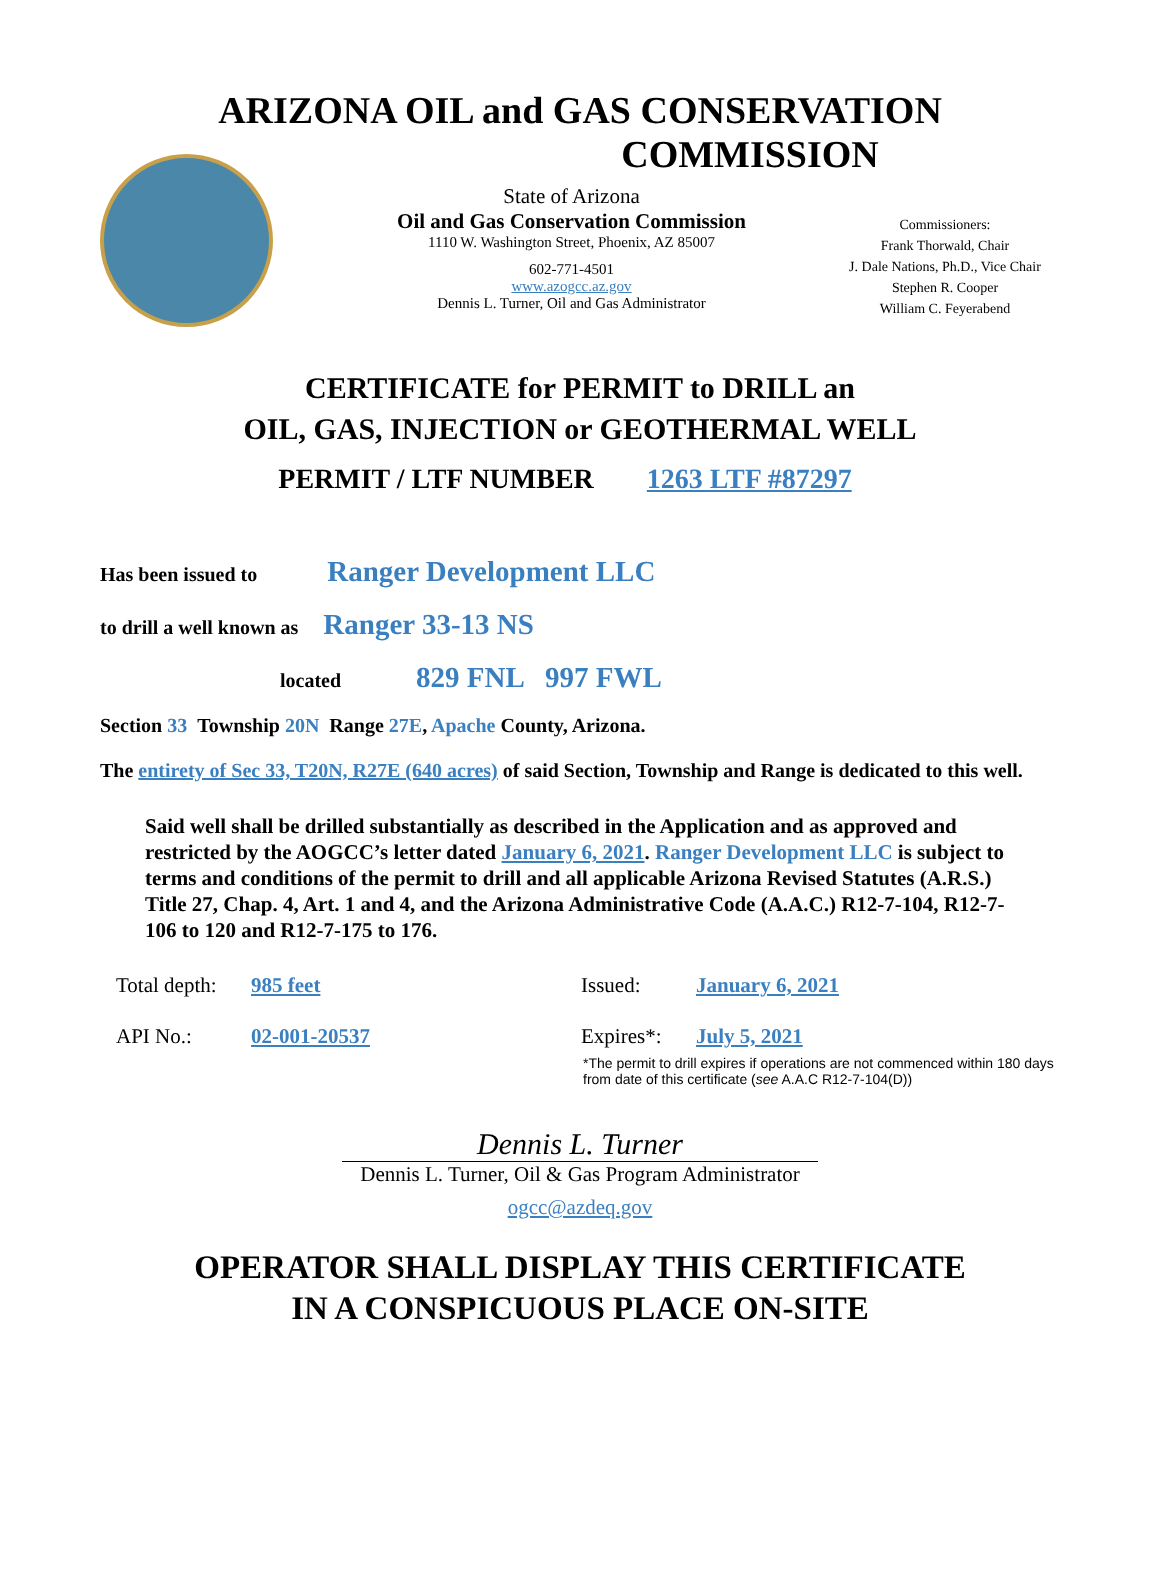ARIZONA OIL and GAS CONSERVATION
COMMISSION
State of Arizona
Oil and Gas Conservation Commission
1110 W. Washington Street, Phoenix, AZ 85007
602-771-4501
www.azogcc.az.gov
Dennis L. Turner, Oil and Gas Administrator
Commissioners:
Frank Thorwald, Chair
J. Dale Nations, Ph.D., Vice Chair
Stephen R. Cooper
William C. Feyerabend
CERTIFICATE for PERMIT to DRILL an
OIL, GAS, INJECTION or GEOTHERMAL WELL
PERMIT / LTF NUMBER 1263 LTF #87297
Has been issued to Ranger Development LLC
to drill a well known as Ranger 33-13 NS
located 829 FNL 997 FWL
Section 33 Township 20N Range 27E, Apache County, Arizona.
The entirety of Sec 33, T20N, R27E (640 acres) of said Section, Township and Range is dedicated to this well.
Said well shall be drilled substantially as described in the Application and as approved and restricted by the AOGCC’s letter dated January 6, 2021. Ranger Development LLC is subject to terms and conditions of the permit to drill and all applicable Arizona Revised Statutes (A.R.S.) Title 27, Chap. 4, Art. 1 and 4, and the Arizona Administrative Code (A.A.C.) R12-7-104, R12-7-106 to 120 and R12-7-175 to 176.
Total depth:
985 feet
Issued:
January 6, 2021
API No.:
02-001-20537
Expires*:
July 5, 2021
*The permit to drill expires if operations are not commenced within 180 days from date of this certificate (see A.A.C R12-7-104(D))
Dennis L. Turner
Dennis L. Turner, Oil & Gas Program Administrator
ogcc@azdeq.gov
OPERATOR SHALL DISPLAY THIS CERTIFICATE
IN A CONSPICUOUS PLACE ON-SITE